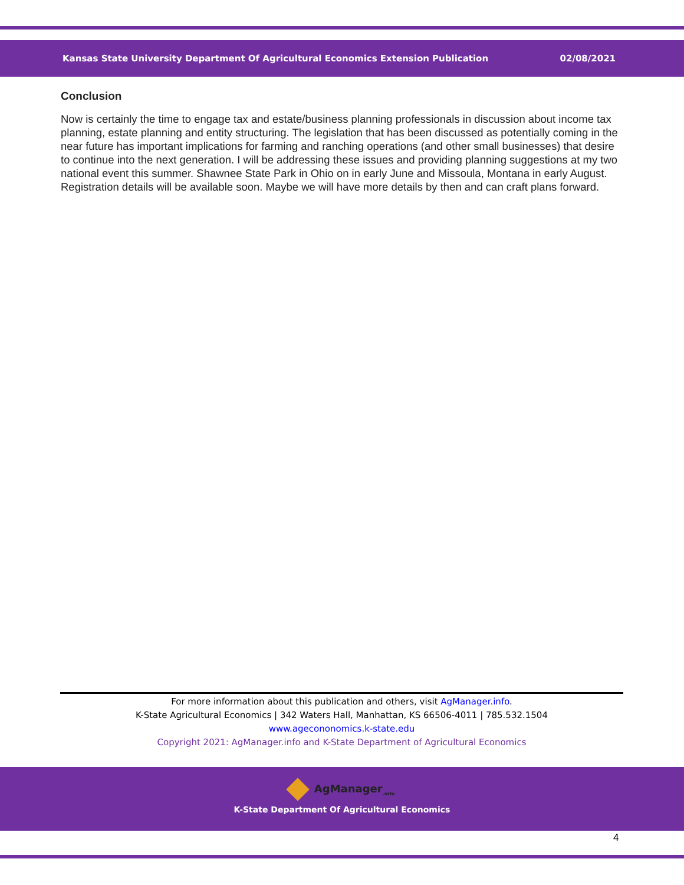Kansas State University Department Of Agricultural Economics Extension Publication 02/08/2021
Conclusion
Now is certainly the time to engage tax and estate/business planning professionals in discussion about income tax planning, estate planning and entity structuring. The legislation that has been discussed as potentially coming in the near future has important implications for farming and ranching operations (and other small businesses) that desire to continue into the next generation. I will be addressing these issues and providing planning suggestions at my two national event this summer. Shawnee State Park in Ohio on in early June and Missoula, Montana in early August. Registration details will be available soon. Maybe we will have more details by then and can craft plans forward.
For more information about this publication and others, visit AgManager.info.
K-State Agricultural Economics | 342 Waters Hall, Manhattan, KS 66506-4011 | 785.532.1504
www.agecononomics.k-state.edu
Copyright 2021: AgManager.info and K-State Department of Agricultural Economics
AgManager<sub>.info</sub>
K-State Department Of Agricultural Economics
4